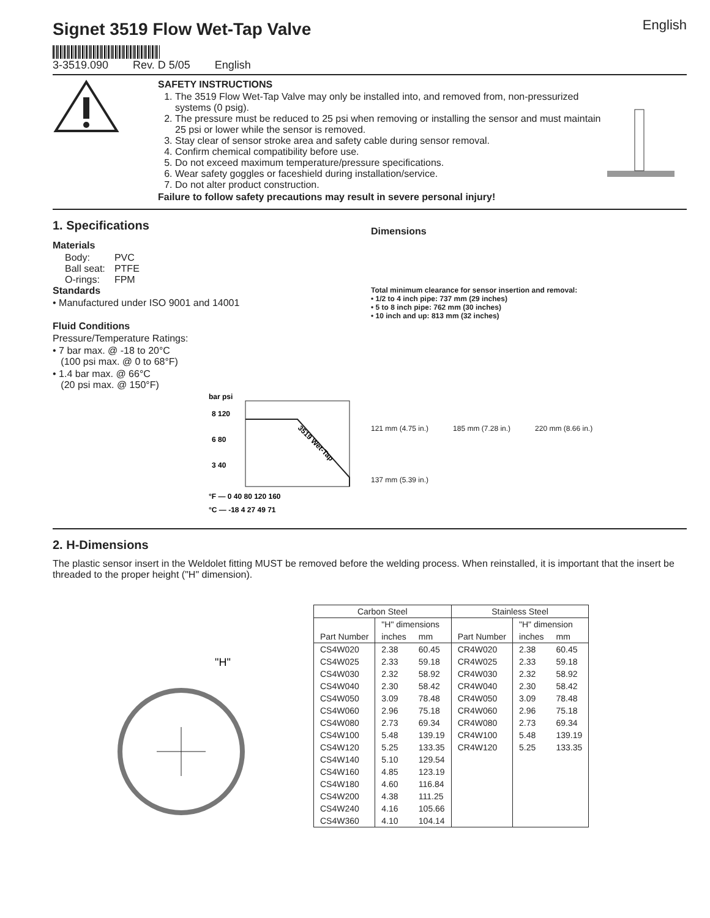Signet 3519 Flow Wet-Tap Valve
English
3-3519.090 Rev. D 5/05 English
SAFETY INSTRUCTIONS
1. The 3519 Flow Wet-Tap Valve may only be installed into, and removed from, non-pressurized systems (0 psig).
2. The pressure must be reduced to 25 psi when removing or installing the sensor and must maintain 25 psi or lower while the sensor is removed.
3. Stay clear of sensor stroke area and safety cable during sensor removal.
4. Confirm chemical compatibility before use.
5. Do not exceed maximum temperature/pressure specifications.
6. Wear safety goggles or faceshield during installation/service.
7. Do not alter product construction.
Failure to follow safety precautions may result in severe personal injury!
1. Specifications
Materials
| Body: | PVC |
| Ball seat: | PTFE |
| O-rings: | FPM |
Standards
• Manufactured under ISO 9001 and 14001
Fluid Conditions
Pressure/Temperature Ratings:
• 7 bar max. @ -18 to 20°C
(100 psi max. @ 0 to 68°F)
• 1.4 bar max. @ 66°C
(20 psi max. @ 150°F)
bar psi
8 120
6 80
3 40
3519 Wet-Tap
°F — 0 40 80 120 160
°C — -18 4 27 49 71
Dimensions
Total minimum clearance for sensor insertion and removal:
• 1/2 to 4 inch pipe: 737 mm (29 inches)
• 5 to 8 inch pipe: 762 mm (30 inches)
• 10 inch and up: 813 mm (32 inches)
121 mm (4.75 in.) 185 mm (7.28 in.) 220 mm (8.66 in.)
137 mm (5.39 in.)
2. H-Dimensions
The plastic sensor insert in the Weldolet fitting MUST be removed before the welding process. When reinstalled, it is important that the insert be threaded to the proper height ("H" dimension).
"H"
| Carbon Steel | | | Stainless Steel | | |
| --- | --- | --- | --- | --- | --- |
| | "H" dimensions | | | "H" dimension | |
| Part Number | inches | mm | Part Number | inches | mm |
| CS4W020 | 2.38 | 60.45 | CR4W020 | 2.38 | 60.45 |
| CS4W025 | 2.33 | 59.18 | CR4W025 | 2.33 | 59.18 |
| CS4W030 | 2.32 | 58.92 | CR4W030 | 2.32 | 58.92 |
| CS4W040 | 2.30 | 58.42 | CR4W040 | 2.30 | 58.42 |
| CS4W050 | 3.09 | 78.48 | CR4W050 | 3.09 | 78.48 |
| CS4W060 | 2.96 | 75.18 | CR4W060 | 2.96 | 75.18 |
| CS4W080 | 2.73 | 69.34 | CR4W080 | 2.73 | 69.34 |
| CS4W100 | 5.48 | 139.19 | CR4W100 | 5.48 | 139.19 |
| CS4W120 | 5.25 | 133.35 | CR4W120 | 5.25 | 133.35 |
| CS4W140 | 5.10 | 129.54 | | | |
| CS4W160 | 4.85 | 123.19 | | | |
| CS4W180 | 4.60 | 116.84 | | | |
| CS4W200 | 4.38 | 111.25 | | | |
| CS4W240 | 4.16 | 105.66 | | | |
| CS4W360 | 4.10 | 104.14 | | | |